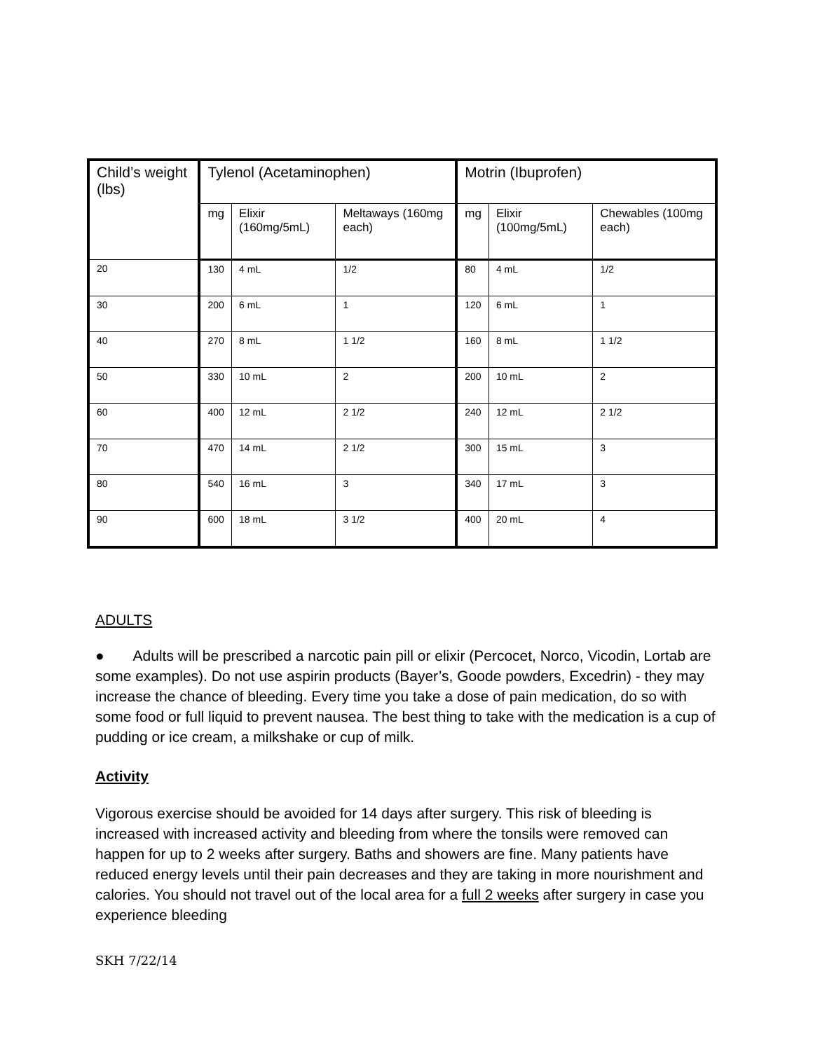| Child’s weight (lbs) | Tylenol (Acetaminophen) | | | Motrin (Ibuprofen) | | |
| --- | --- | --- | --- | --- | --- | --- |
| | mg | Elixir (160mg/5mL) | Meltaways (160mg each) | mg | Elixir (100mg/5mL) | Chewables (100mg each) |
| 20 | 130 | 4 mL | 1/2 | 80 | 4 mL | 1/2 |
| 30 | 200 | 6 mL | 1 | 120 | 6 mL | 1 |
| 40 | 270 | 8 mL | 1 1/2 | 160 | 8 mL | 1 1/2 |
| 50 | 330 | 10 mL | 2 | 200 | 10 mL | 2 |
| 60 | 400 | 12 mL | 2 1/2 | 240 | 12 mL | 2 1/2 |
| 70 | 470 | 14 mL | 2 1/2 | 300 | 15 mL | 3 |
| 80 | 540 | 16 mL | 3 | 340 | 17 mL | 3 |
| 90 | 600 | 18 mL | 3 1/2 | 400 | 20 mL | 4 |
ADULTS
● Adults will be prescribed a narcotic pain pill or elixir (Percocet, Norco, Vicodin, Lortab are some examples). Do not use aspirin products (Bayer’s, Goode powders, Excedrin) - they may increase the chance of bleeding. Every time you take a dose of pain medication, do so with some food or full liquid to prevent nausea. The best thing to take with the medication is a cup of pudding or ice cream, a milkshake or cup of milk.
Activity
Vigorous exercise should be avoided for 14 days after surgery. This risk of bleeding is increased with increased activity and bleeding from where the tonsils were removed can happen for up to 2 weeks after surgery. Baths and showers are fine. Many patients have reduced energy levels until their pain decreases and they are taking in more nourishment and calories. You should not travel out of the local area for a full 2 weeks after surgery in case you experience bleeding
SKH 7/22/14